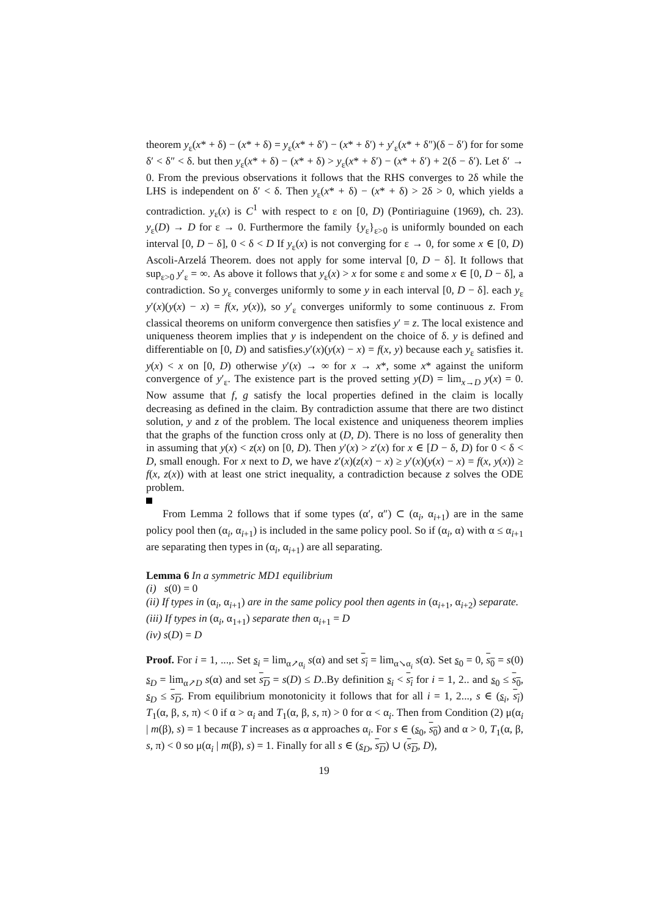theorem y<sub>ε</sub>(x* + δ) − (x* + δ) = y<sub>ε</sub>(x* + δ′) − (x* + δ′) + y′<sub>ε</sub>(x* + δ″)(δ − δ′) for for some δ′ < δ″ < δ. but then y<sub>ε</sub>(x* + δ) − (x* + δ) > y<sub>ε</sub>(x* + δ′) − (x* + δ′) + 2(δ − δ′). Let δ′ → 0. From the previous observations it follows that the RHS converges to 2δ while the LHS is independent on δ′ < δ. Then y<sub>ε</sub>(x* + δ) − (x* + δ) > 2δ > 0, which yields a contradiction. y<sub>ε</sub>(x) is C<sup>1</sup> with respect to ε on [0, D) (Pontiriaguine (1969), ch. 23). y<sub>ε</sub>(D) → D for ε → 0. Furthermore the family {y<sub>ε</sub>}<sub>ε>0</sub> is uniformly bounded on each interval [0, D − δ], 0 < δ < D If y<sub>ε</sub>(x) is not converging for ε → 0, for some x ∈ [0, D) Ascoli-Arzelá Theorem. does not apply for some interval [0, D − δ]. It follows that sup<sub>ε>0</sub> y′<sub>ε</sub> = ∞. As above it follows that y<sub>ε</sub>(x) > x for some ε and some x ∈ [0, D − δ], a contradiction. So y<sub>ε</sub> converges uniformly to some y in each interval [0, D − δ]. each y<sub>ε</sub> y′(x)(y(x) − x) = f(x, y(x)), so y′<sub>ε</sub> converges uniformly to some continuous z. From classical theorems on uniform convergence then satisfies y′ = z. The local existence and uniqueness theorem implies that y is independent on the choice of δ. y is defined and differentiable on [0, D) and satisfies.y′(x)(y(x) − x) = f(x, y) because each y<sub>ε</sub> satisfies it. y(x) < x on [0, D) otherwise y′(x) → ∞ for x → x*, some x* against the uniform convergence of y′<sub>ε</sub>. The existence part is the proved setting y(D) = lim<sub>x→D</sub> y(x) = 0. Now assume that f, g satisfy the local properties defined in the claim is locally decreasing as defined in the claim. By contradiction assume that there are two distinct solution, y and z of the problem. The local existence and uniqueness theorem implies that the graphs of the function cross only at (D, D). There is no loss of generality then in assuming that y(x) < z(x) on [0, D). Then y′(x) > z′(x) for x ∈ [D − δ, D) for 0 < δ < D, small enough. For x next to D, we have z′(x)(z(x) − x) ≥ y′(x)(y(x) − x) = f(x, y(x)) ≥ f(x, z(x)) with at least one strict inequality, a contradiction because z solves the ODE problem.
From Lemma 2 follows that if some types (α′, α″) ⊂ (α<sub>i</sub>, α<sub>i+1</sub>) are in the same policy pool then (α<sub>i</sub>, α<sub>i+1</sub>) is included in the same policy pool. So if (α<sub>i</sub>, α) with α ≤ α<sub>i+1</sub> are separating then types in (α<sub>i</sub>, α<sub>i+1</sub>) are all separating.
Lemma 6 In a symmetric MD1 equilibrium
(i) s(0) = 0
(ii) If types in (α<sub>i</sub>, α<sub>i+1</sub>) are in the same policy pool then agents in (α<sub>i+1</sub>, α<sub>i+2</sub>) separate.
(iii) If types in (α<sub>i</sub>, α<sub>1+1</sub>) separate then α<sub>i+1</sub> = D
(iv) s(D) = D
Proof. For i = 1, ...,. Set s<sub>i</sub> = lim<sub>α↗α<sub>i</sub></sub> s(α) and set s<sub>i</sub> = lim<sub>α↘α<sub>i</sub></sub> s(α). Set s<sub>0</sub> = 0, s<sub>0</sub> = s(0) s<sub>D</sub> = lim<sub>α↗D</sub> s(α) and set s<sub>D</sub> = s(D) ≤ D..By definition s<sub>i</sub> < s<sub>i</sub> for i = 1, 2.. and s<sub>0</sub> ≤ s<sub>0</sub>, s<sub>D</sub> ≤ s<sub>D</sub>. From equilibrium monotonicity it follows that for all i = 1, 2..., s ∈ (s<sub>i</sub>, s<sub>i</sub>) T<sub>1</sub>(α, β, s, π) < 0 if α > α<sub>i</sub> and T<sub>1</sub>(α, β, s, π) > 0 for α < α<sub>i</sub>. Then from Condition (2) μ(α<sub>i</sub> | m(β), s) = 1 because T increases as α approaches α<sub>i</sub>. For s ∈ (s<sub>0</sub>, s<sub>0</sub>) and α > 0, T<sub>1</sub>(α, β, s, π) < 0 so μ(α<sub>i</sub> | m(β), s) = 1. Finally for all s ∈ (s<sub>D</sub>, s<sub>D</sub>) ∪ (s<sub>D</sub>, D),
19